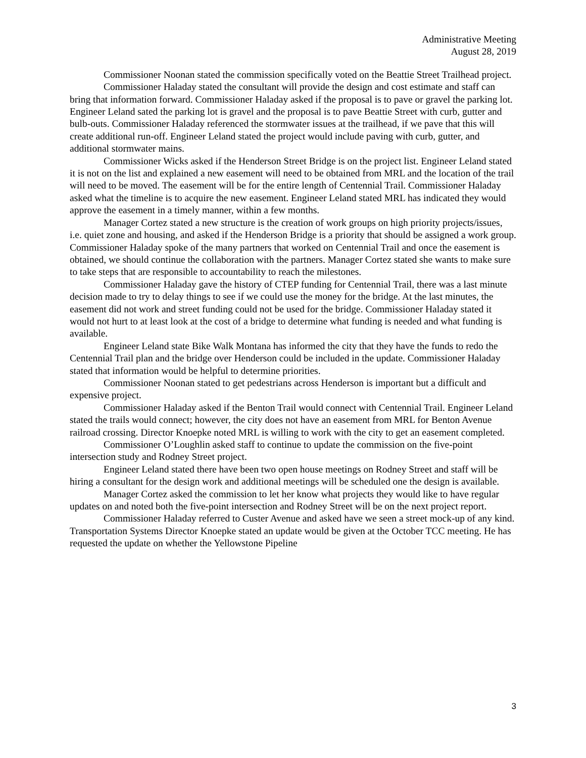Administrative Meeting
August 28, 2019
Commissioner Noonan stated the commission specifically voted on the Beattie Street Trailhead project.
Commissioner Haladay stated the consultant will provide the design and cost estimate and staff can bring that information forward. Commissioner Haladay asked if the proposal is to pave or gravel the parking lot. Engineer Leland sated the parking lot is gravel and the proposal is to pave Beattie Street with curb, gutter and bulb-outs. Commissioner Haladay referenced the stormwater issues at the trailhead, if we pave that this will create additional run-off. Engineer Leland stated the project would include paving with curb, gutter, and additional stormwater mains.
Commissioner Wicks asked if the Henderson Street Bridge is on the project list. Engineer Leland stated it is not on the list and explained a new easement will need to be obtained from MRL and the location of the trail will need to be moved. The easement will be for the entire length of Centennial Trail. Commissioner Haladay asked what the timeline is to acquire the new easement. Engineer Leland stated MRL has indicated they would approve the easement in a timely manner, within a few months.
Manager Cortez stated a new structure is the creation of work groups on high priority projects/issues, i.e. quiet zone and housing, and asked if the Henderson Bridge is a priority that should be assigned a work group. Commissioner Haladay spoke of the many partners that worked on Centennial Trail and once the easement is obtained, we should continue the collaboration with the partners. Manager Cortez stated she wants to make sure to take steps that are responsible to accountability to reach the milestones.
Commissioner Haladay gave the history of CTEP funding for Centennial Trail, there was a last minute decision made to try to delay things to see if we could use the money for the bridge. At the last minutes, the easement did not work and street funding could not be used for the bridge. Commissioner Haladay stated it would not hurt to at least look at the cost of a bridge to determine what funding is needed and what funding is available.
Engineer Leland state Bike Walk Montana has informed the city that they have the funds to redo the Centennial Trail plan and the bridge over Henderson could be included in the update. Commissioner Haladay stated that information would be helpful to determine priorities.
Commissioner Noonan stated to get pedestrians across Henderson is important but a difficult and expensive project.
Commissioner Haladay asked if the Benton Trail would connect with Centennial Trail. Engineer Leland stated the trails would connect; however, the city does not have an easement from MRL for Benton Avenue railroad crossing. Director Knoepke noted MRL is willing to work with the city to get an easement completed.
Commissioner O’Loughlin asked staff to continue to update the commission on the five-point intersection study and Rodney Street project.
Engineer Leland stated there have been two open house meetings on Rodney Street and staff will be hiring a consultant for the design work and additional meetings will be scheduled one the design is available.
Manager Cortez asked the commission to let her know what projects they would like to have regular updates on and noted both the five-point intersection and Rodney Street will be on the next project report.
Commissioner Haladay referred to Custer Avenue and asked have we seen a street mock-up of any kind. Transportation Systems Director Knoepke stated an update would be given at the October TCC meeting. He has requested the update on whether the Yellowstone Pipeline
3